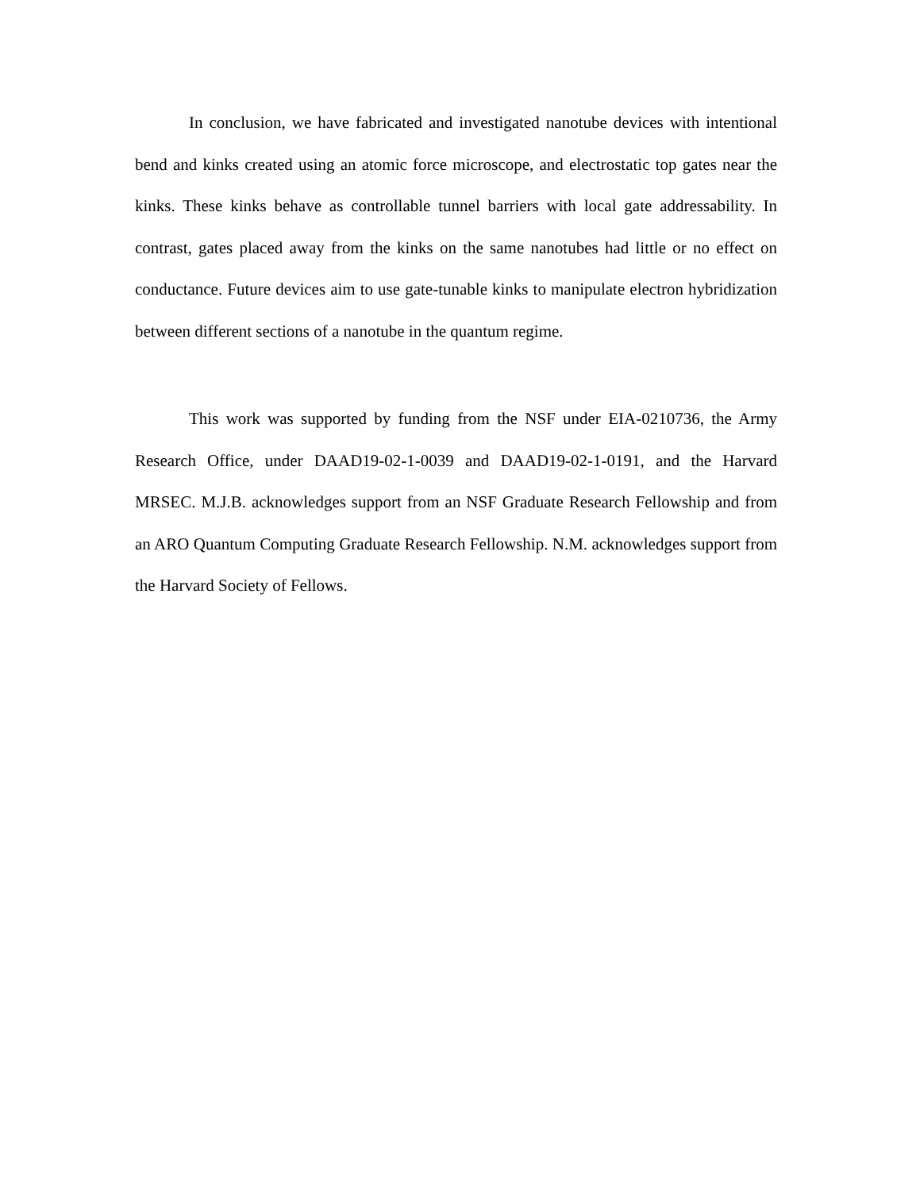In conclusion, we have fabricated and investigated nanotube devices with intentional bend and kinks created using an atomic force microscope, and electrostatic top gates near the kinks. These kinks behave as controllable tunnel barriers with local gate addressability. In contrast, gates placed away from the kinks on the same nanotubes had little or no effect on conductance. Future devices aim to use gate-tunable kinks to manipulate electron hybridization between different sections of a nanotube in the quantum regime.
This work was supported by funding from the NSF under EIA-0210736, the Army Research Office, under DAAD19-02-1-0039 and DAAD19-02-1-0191, and the Harvard MRSEC. M.J.B. acknowledges support from an NSF Graduate Research Fellowship and from an ARO Quantum Computing Graduate Research Fellowship. N.M. acknowledges support from the Harvard Society of Fellows.